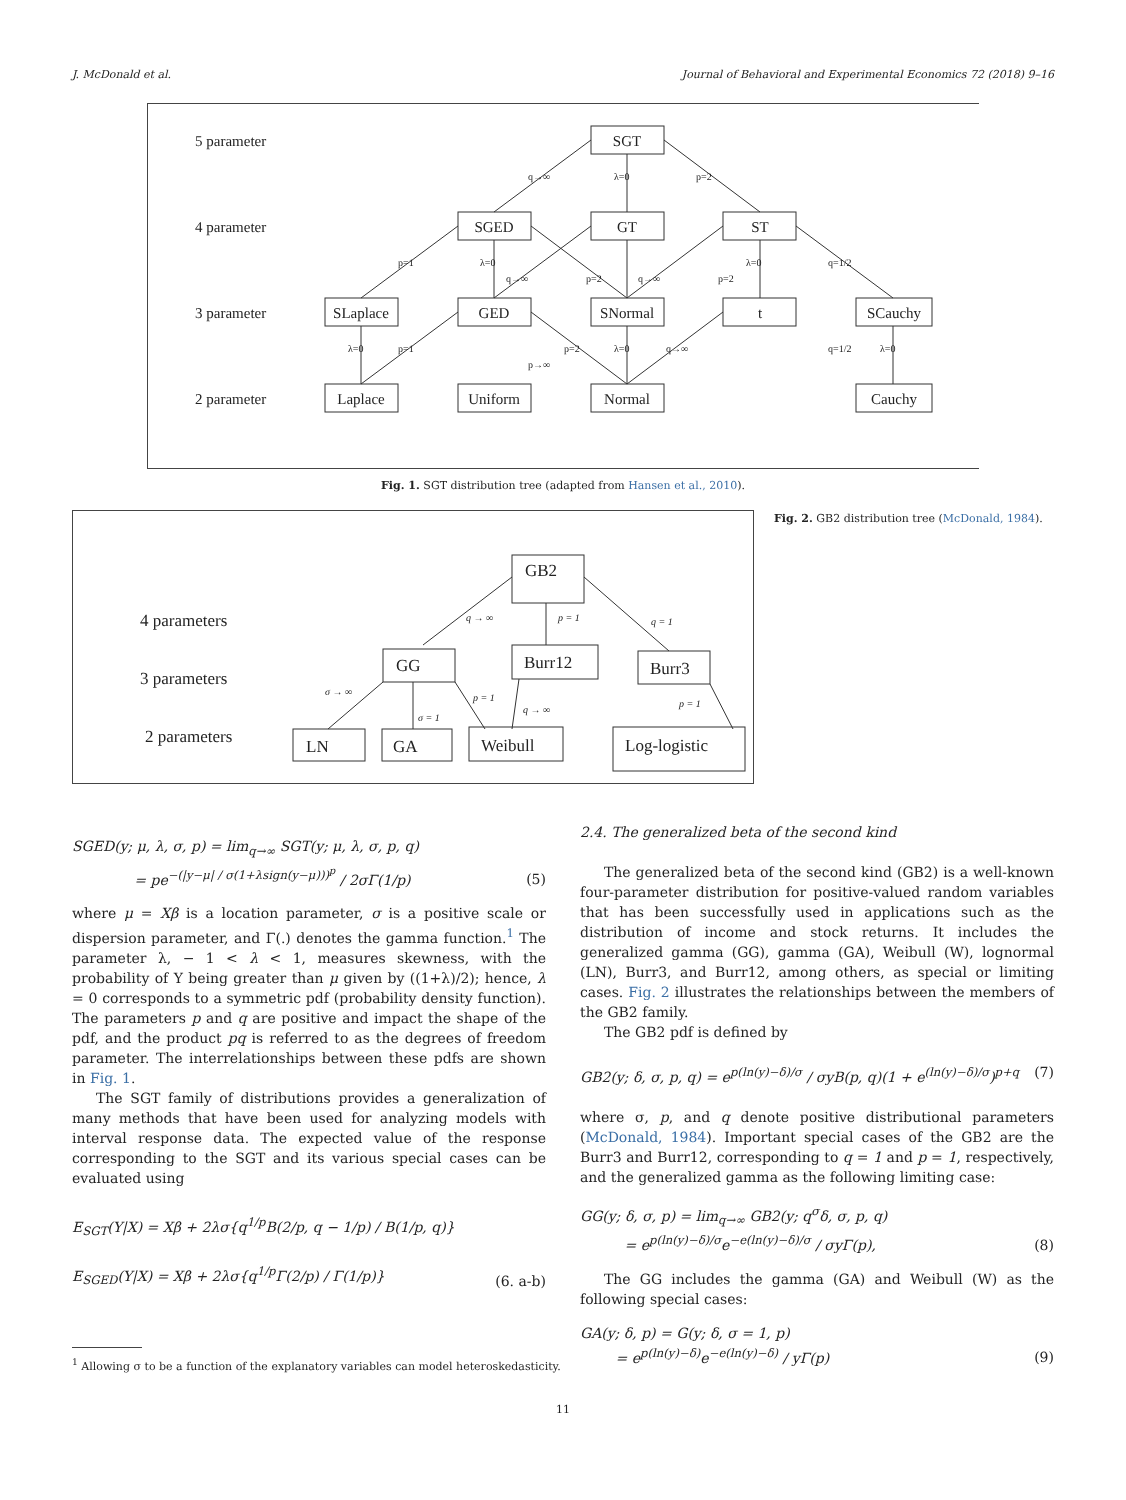J. McDonald et al. Journal of Behavioral and Experimental Economics 72 (2018) 9–16
SGT
SGED
GT
ST
SLaplace
GED
SNormal
t
SCauchy
Laplace
Uniform
Normal
Cauchy
5 parameter
4 parameter
3 parameter
2 parameter
q→∞
λ=0
p=2
p=1
λ=0
q→∞
p=2
q→∞
p=2
λ=0
q=1/2
λ=0
p=1
p=2
λ=0
q→∞
p→∞
q=1/2
λ=0
Fig. 1. SGT distribution tree (adapted from Hansen et al., 2010).
GB2
GG
Burr12
Burr3
LN
GA
Weibull
Log-logistic
4 parameters
3 parameters
2 parameters
q → ∞
p = 1
q = 1
σ → ∞
σ = 1
p = 1
q → ∞
p = 1
Fig. 2. GB2 distribution tree (McDonald, 1984).
SGED(y; μ, λ, σ, p) = lim<sub>q→∞</sub> SGT(y; μ, λ, σ, p, q)
= pe<sup>−(|y−μ| / σ(1+λsign(y−μ)))<sup>p</sup></sup> / 2σΓ(1/p) (5)
where μ = Xβ is a location parameter, σ is a positive scale or dispersion parameter, and Γ(.) denotes the gamma function.<sup>1</sup> The parameter λ, − 1 < λ < 1, measures skewness, with the probability of Y being greater than μ given by ((1+λ)/2); hence, λ = 0 corresponds to a symmetric pdf (probability density function). The parameters p and q are positive and impact the shape of the pdf, and the product pq is referred to as the degrees of freedom parameter. The interrelationships between these pdfs are shown in Fig. 1.
The SGT family of distributions provides a generalization of many methods that have been used for analyzing models with interval response data. The expected value of the response corresponding to the SGT and its various special cases can be evaluated using
E<sub>SGT</sub>(Y|X) = Xβ + 2λσ{q<sup>1/p</sup>B(2/p, q − 1/p) / B(1/p, q)}
E<sub>SGED</sub>(Y|X) = Xβ + 2λσ{q<sup>1/p</sup>Γ(2/p) / Γ(1/p)} (6. a-b)
<sup>1</sup> Allowing σ to be a function of the explanatory variables can model heteroskedasticity.
2.4. The generalized beta of the second kind
The generalized beta of the second kind (GB2) is a well-known four-parameter distribution for positive-valued random variables that has been successfully used in applications such as the distribution of income and stock returns. It includes the generalized gamma (GG), gamma (GA), Weibull (W), lognormal (LN), Burr3, and Burr12, among others, as special or limiting cases. Fig. 2 illustrates the relationships between the members of the GB2 family.
The GB2 pdf is defined by
GB2(y; δ, σ, p, q) = e<sup>p(ln(y)−δ)/σ</sup> / σyB(p, q)(1 + e<sup>(ln(y)−δ)/σ</sup>)<sup>p+q</sup> (7)
where σ, p, and q denote positive distributional parameters (McDonald, 1984). Important special cases of the GB2 are the Burr3 and Burr12, corresponding to q = 1 and p = 1, respectively, and the generalized gamma as the following limiting case:
GG(y; δ, σ, p) = lim<sub>q→∞</sub> GB2(y; q<sup>σ</sup>δ, σ, p, q)
= e<sup>p(ln(y)−δ)/σ</sup>e<sup>−e(ln(y)−δ)/σ</sup> / σyΓ(p), (8)
The GG includes the gamma (GA) and Weibull (W) as the following special cases:
GA(y; δ, p) = G(y; δ, σ = 1, p)
= e<sup>p(ln(y)−δ)</sup>e<sup>−e(ln(y)−δ)</sup> / yΓ(p) (9)
11